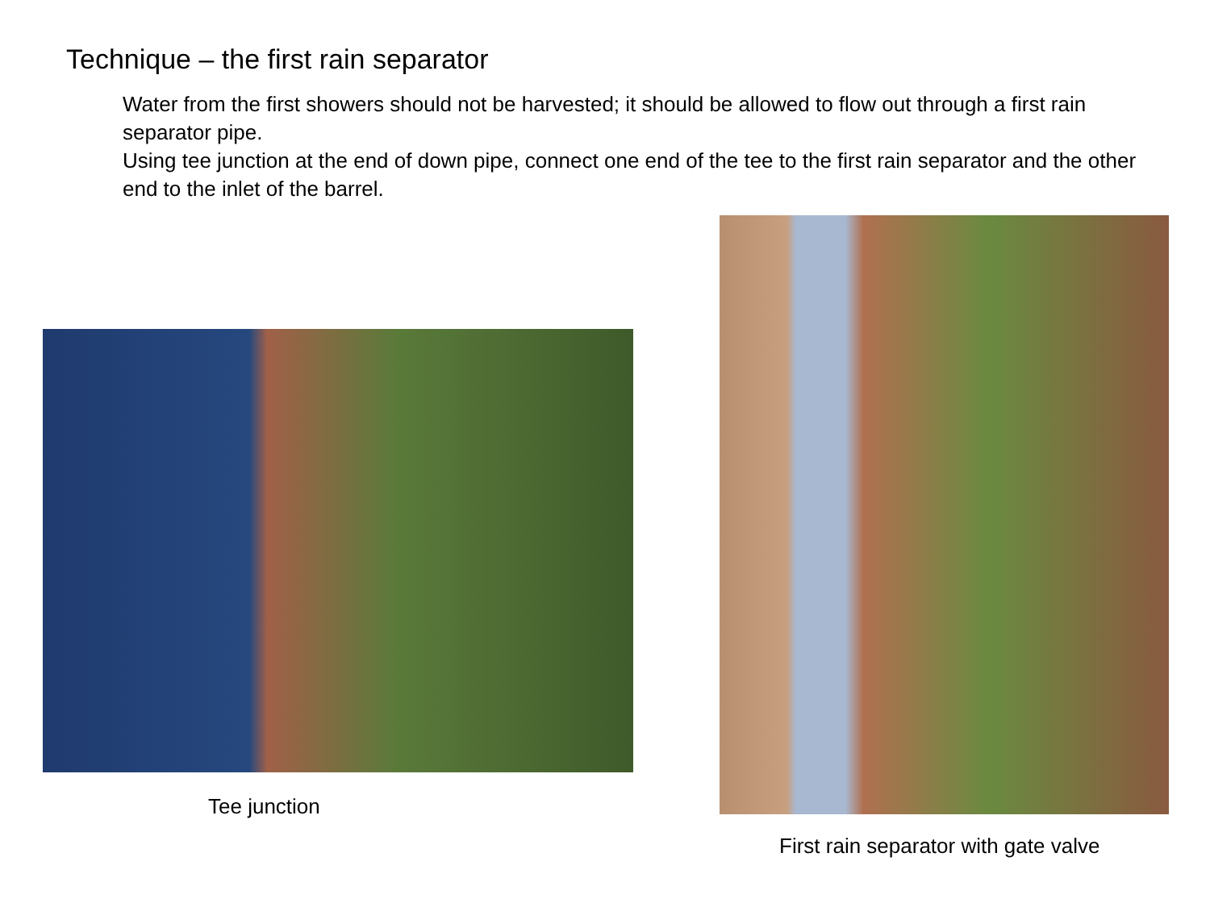Technique – the first rain separator
Water from the first showers should not be harvested; it should be allowed to flow out through a first rain separator pipe.
Using tee junction at the end of down pipe, connect one end of the tee to the first rain separator and the other end to the inlet of the barrel.
Tee junction
First rain separator with gate valve